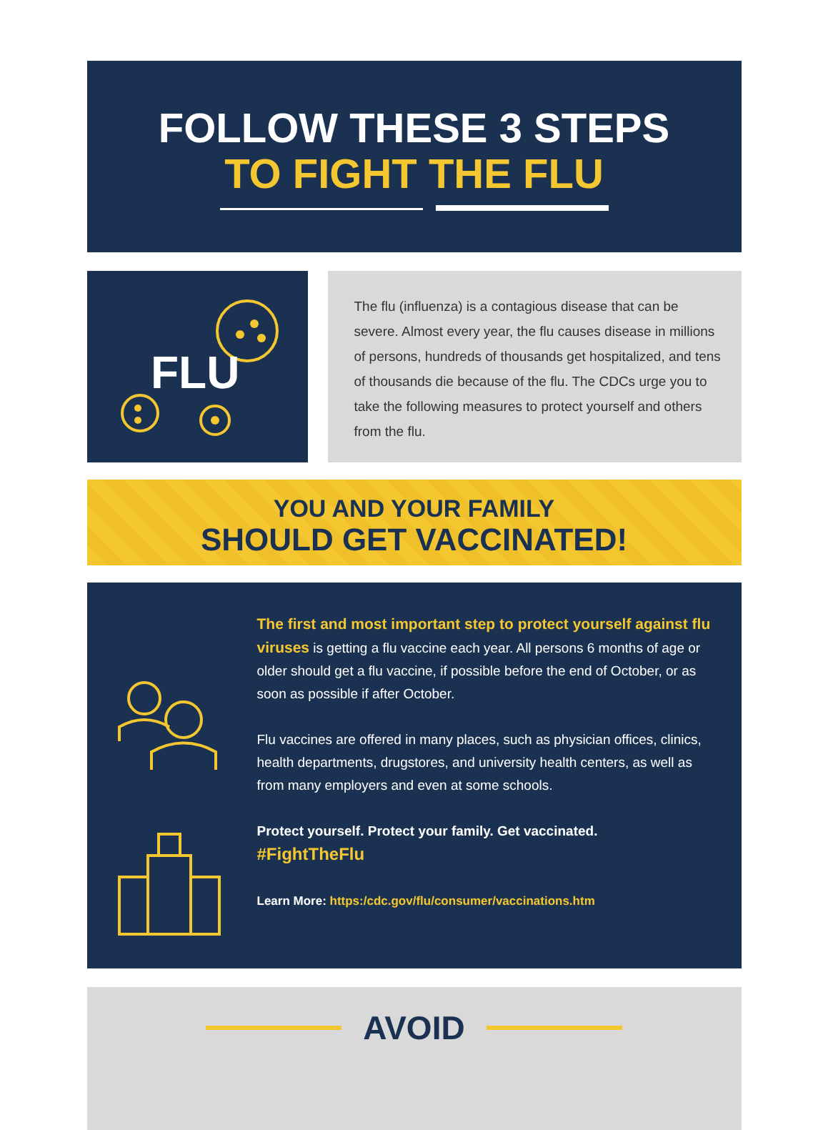FOLLOW THESE 3 STEPS
TO FIGHT THE FLU
FLU
The flu (influenza) is a contagious disease that can be severe. Almost every year, the flu causes disease in millions of persons, hundreds of thousands get hospitalized, and tens of thousands die because of the flu. The CDCs urge you to take the following measures to protect yourself and others from the flu.
YOU AND YOUR FAMILY
SHOULD GET VACCINATED!
The first and most important step to protect yourself against flu viruses is getting a flu vaccine each year. All persons 6 months of age or older should get a flu vaccine, if possible before the end of October, or as soon as possible if after October.
Flu vaccines are offered in many places, such as physician offices, clinics, health departments, drugstores, and university health centers, as well as from many employers and even at some schools.
Protect yourself. Protect your family. Get vaccinated.
#FightTheFlu
Learn More: https:/cdc.gov/flu/consumer/vaccinations.htm
AVOID